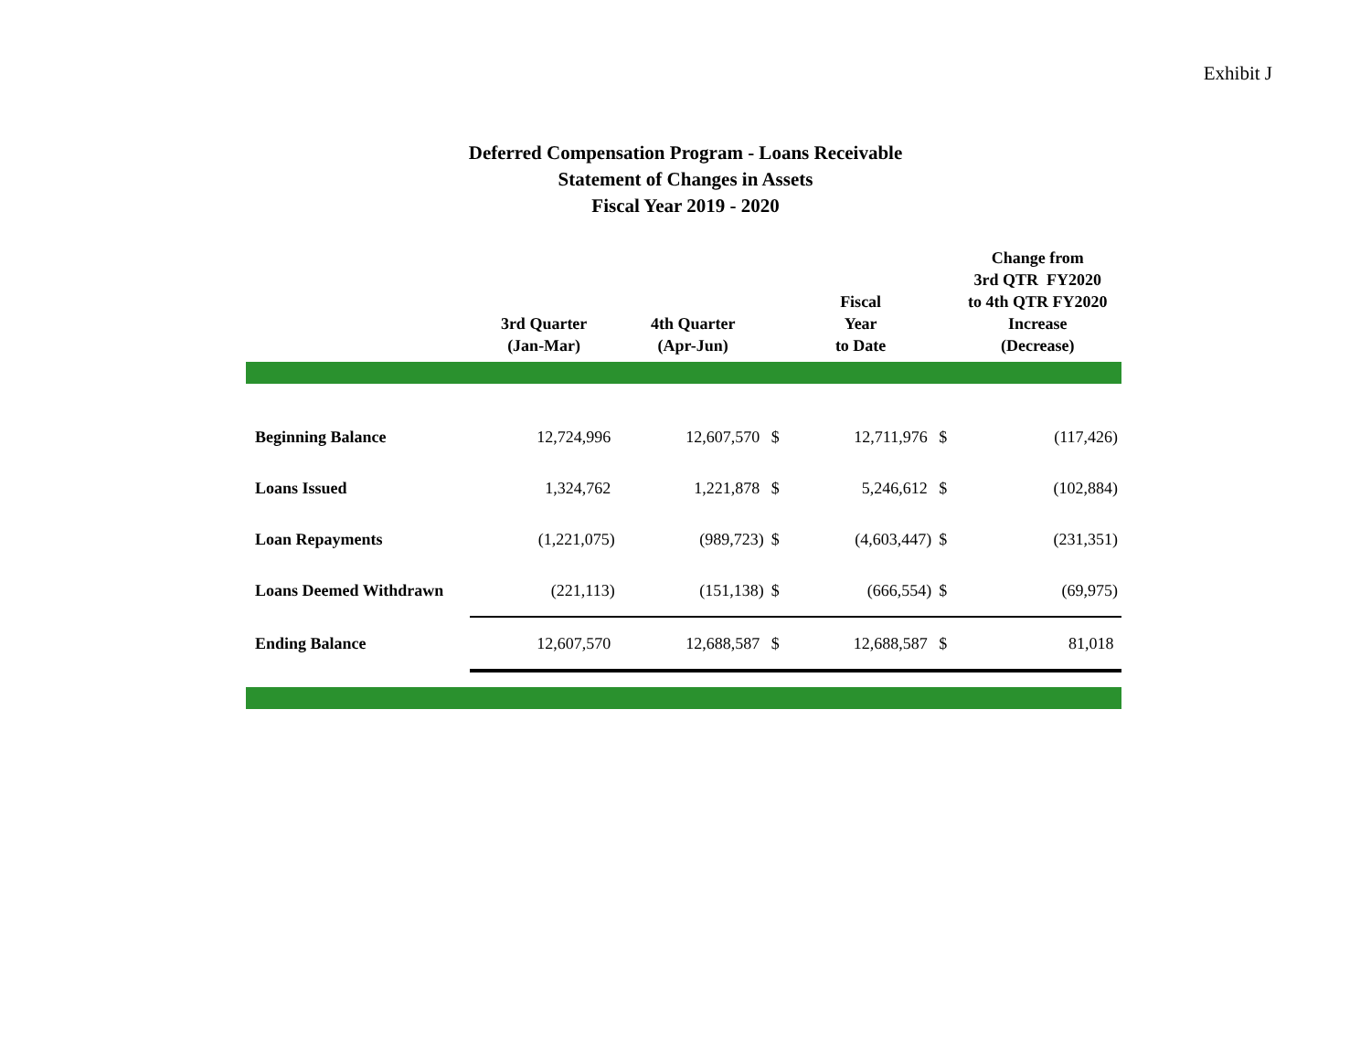Exhibit J
Deferred Compensation Program - Loans Receivable
Statement of Changes in Assets
Fiscal Year 2019 - 2020
| | 3rd Quarter (Jan-Mar) | 4th Quarter (Apr-Jun) | | Fiscal Year to Date | | Change from 3rd QTR FY2020 to 4th QTR FY2020 Increase (Decrease) |
| --- | --- | --- | --- | --- | --- | --- |
| Beginning Balance | 12,724,996 | 12,607,570 | $ | 12,711,976 | $ | (117,426) |
| Loans Issued | 1,324,762 | 1,221,878 | $ | 5,246,612 | $ | (102,884) |
| Loan Repayments | (1,221,075) | (989,723) | $ | (4,603,447) | $ | (231,351) |
| Loans Deemed Withdrawn | (221,113) | (151,138) | $ | (666,554) | $ | (69,975) |
| Ending Balance | 12,607,570 | 12,688,587 | $ | 12,688,587 | $ | 81,018 |